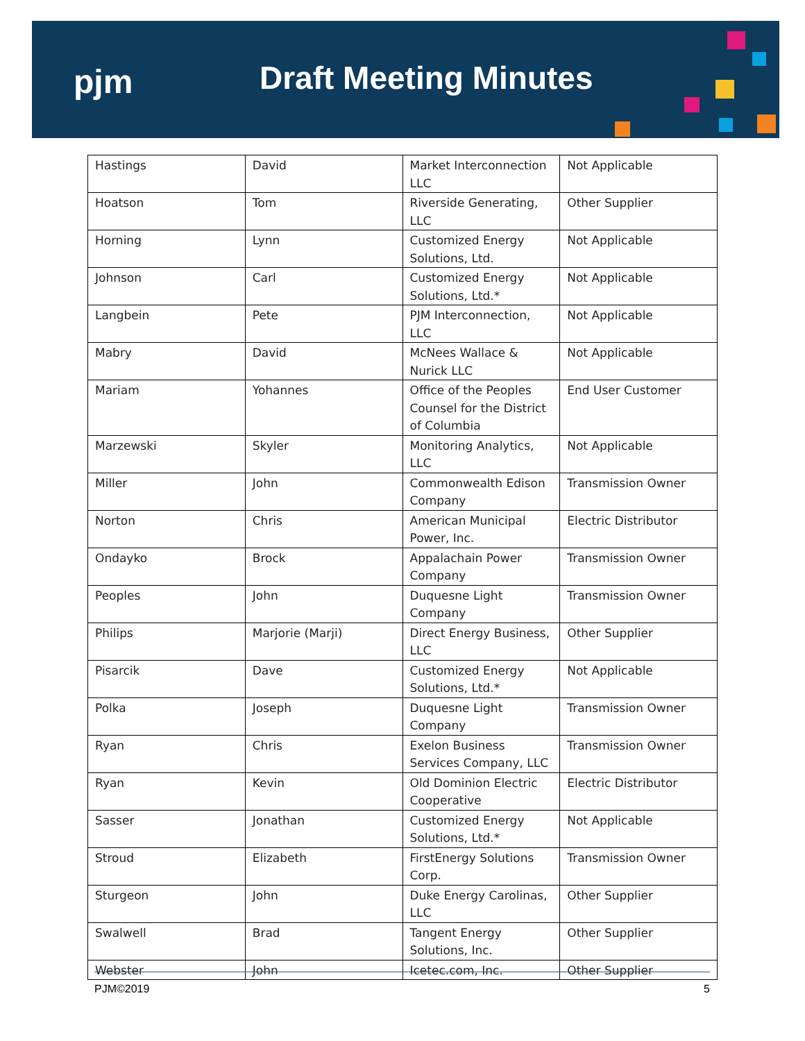pjm Draft Meeting Minutes
| Hastings | David | Market Interconnection LLC | Not Applicable |
| Hoatson | Tom | Riverside Generating, LLC | Other Supplier |
| Horning | Lynn | Customized Energy Solutions, Ltd. | Not Applicable |
| Johnson | Carl | Customized Energy Solutions, Ltd.* | Not Applicable |
| Langbein | Pete | PJM Interconnection, LLC | Not Applicable |
| Mabry | David | McNees Wallace & Nurick LLC | Not Applicable |
| Mariam | Yohannes | Office of the Peoples Counsel for the District of Columbia | End User Customer |
| Marzewski | Skyler | Monitoring Analytics, LLC | Not Applicable |
| Miller | John | Commonwealth Edison Company | Transmission Owner |
| Norton | Chris | American Municipal Power, Inc. | Electric Distributor |
| Ondayko | Brock | Appalachain Power Company | Transmission Owner |
| Peoples | John | Duquesne Light Company | Transmission Owner |
| Philips | Marjorie (Marji) | Direct Energy Business, LLC | Other Supplier |
| Pisarcik | Dave | Customized Energy Solutions, Ltd.* | Not Applicable |
| Polka | Joseph | Duquesne Light Company | Transmission Owner |
| Ryan | Chris | Exelon Business Services Company, LLC | Transmission Owner |
| Ryan | Kevin | Old Dominion Electric Cooperative | Electric Distributor |
| Sasser | Jonathan | Customized Energy Solutions, Ltd.* | Not Applicable |
| Stroud | Elizabeth | FirstEnergy Solutions Corp. | Transmission Owner |
| Sturgeon | John | Duke Energy Carolinas, LLC | Other Supplier |
| Swalwell | Brad | Tangent Energy Solutions, Inc. | Other Supplier |
| Webster | John | Icetec.com, Inc. | Other Supplier |
PJM©2019 5